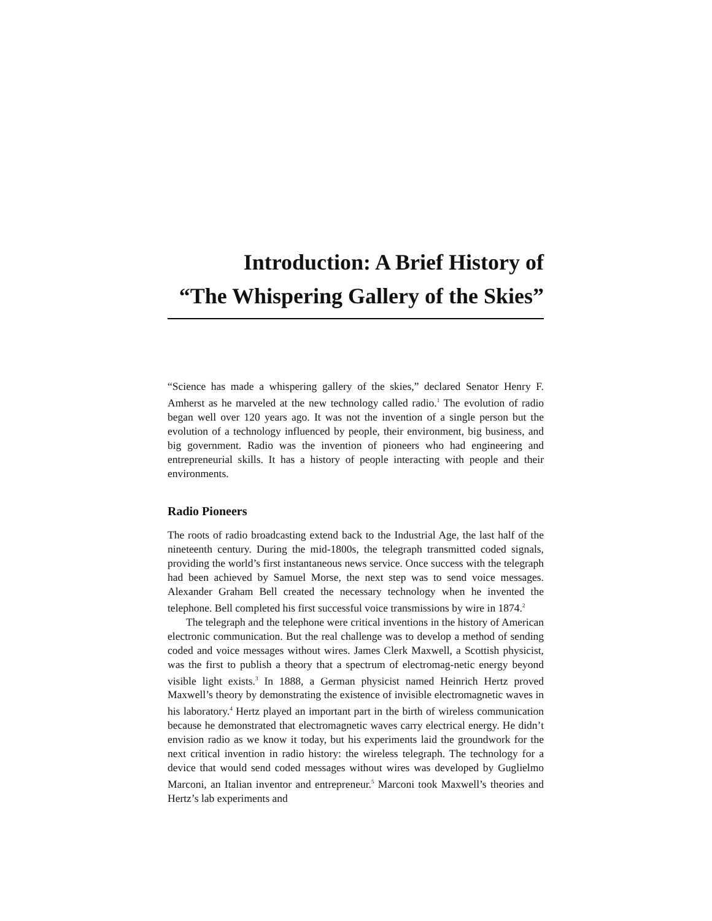Introduction: A Brief History of
“The Whispering Gallery of the Skies”
“Science has made a whispering gallery of the skies,” declared Senator Henry F. Amherst as he marveled at the new technology called radio.<sup>1</sup> The evolution of radio began well over 120 years ago. It was not the invention of a single person but the evolution of a technology influenced by people, their environment, big business, and big government. Radio was the invention of pioneers who had engineering and entrepreneurial skills. It has a history of people interacting with people and their environments.
Radio Pioneers
The roots of radio broadcasting extend back to the Industrial Age, the last half of the nineteenth century. During the mid-1800s, the telegraph transmitted coded signals, providing the world’s first instantaneous news service. Once success with the telegraph had been achieved by Samuel Morse, the next step was to send voice messages. Alexander Graham Bell created the necessary technology when he invented the telephone. Bell completed his first successful voice transmissions by wire in 1874.<sup>2</sup>
The telegraph and the telephone were critical inventions in the history of American electronic communication. But the real challenge was to develop a method of sending coded and voice messages without wires. James Clerk Maxwell, a Scottish physicist, was the first to publish a theory that a spectrum of electromag-netic energy beyond visible light exists.<sup>3</sup> In 1888, a German physicist named Heinrich Hertz proved Maxwell’s theory by demonstrating the existence of invisible electromagnetic waves in his laboratory.<sup>4</sup> Hertz played an important part in the birth of wireless communication because he demonstrated that electromagnetic waves carry electrical energy. He didn’t envision radio as we know it today, but his experiments laid the groundwork for the next critical invention in radio history: the wireless telegraph. The technology for a device that would send coded messages without wires was developed by Guglielmo Marconi, an Italian inventor and entrepreneur.<sup>5</sup> Marconi took Maxwell’s theories and Hertz’s lab experiments and